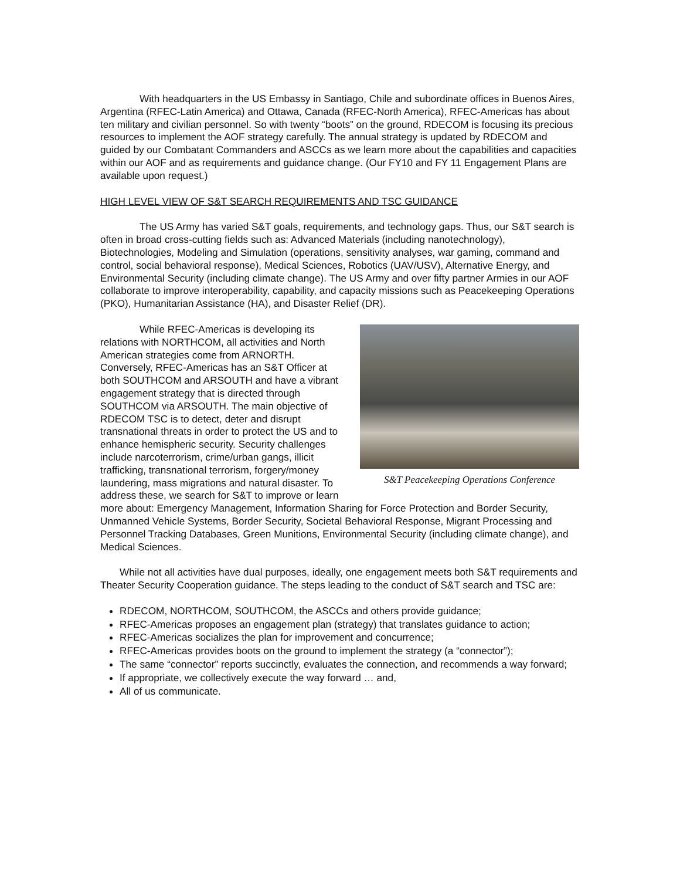With headquarters in the US Embassy in Santiago, Chile and subordinate offices in Buenos Aires, Argentina (RFEC-Latin America) and Ottawa, Canada (RFEC-North America), RFEC-Americas has about ten military and civilian personnel. So with twenty “boots” on the ground, RDECOM is focusing its precious resources to implement the AOF strategy carefully. The annual strategy is updated by RDECOM and guided by our Combatant Commanders and ASCCs as we learn more about the capabilities and capacities within our AOF and as requirements and guidance change. (Our FY10 and FY 11 Engagement Plans are available upon request.)
HIGH LEVEL VIEW OF S&T SEARCH REQUIREMENTS AND TSC GUIDANCE
The US Army has varied S&T goals, requirements, and technology gaps. Thus, our S&T search is often in broad cross-cutting fields such as: Advanced Materials (including nanotechnology), Biotechnologies, Modeling and Simulation (operations, sensitivity analyses, war gaming, command and control, social behavioral response), Medical Sciences, Robotics (UAV/USV), Alternative Energy, and Environmental Security (including climate change). The US Army and over fifty partner Armies in our AOF collaborate to improve interoperability, capability, and capacity missions such as Peacekeeping Operations (PKO), Humanitarian Assistance (HA), and Disaster Relief (DR).
S&T Peacekeeping Operations Conference
While RFEC-Americas is developing its relations with NORTHCOM, all activities and North American strategies come from ARNORTH. Conversely, RFEC-Americas has an S&T Officer at both SOUTHCOM and ARSOUTH and have a vibrant engagement strategy that is directed through SOUTHCOM via ARSOUTH. The main objective of RDECOM TSC is to detect, deter and disrupt transnational threats in order to protect the US and to enhance hemispheric security. Security challenges include narcoterrorism, crime/urban gangs, illicit trafficking, transnational terrorism, forgery/money laundering, mass migrations and natural disaster. To address these, we search for S&T to improve or learn more about: Emergency Management, Information Sharing for Force Protection and Border Security, Unmanned Vehicle Systems, Border Security, Societal Behavioral Response, Migrant Processing and Personnel Tracking Databases, Green Munitions, Environmental Security (including climate change), and Medical Sciences.
While not all activities have dual purposes, ideally, one engagement meets both S&T requirements and Theater Security Cooperation guidance. The steps leading to the conduct of S&T search and TSC are:
RDECOM, NORTHCOM, SOUTHCOM, the ASCCs and others provide guidance;
RFEC-Americas proposes an engagement plan (strategy) that translates guidance to action;
RFEC-Americas socializes the plan for improvement and concurrence;
RFEC-Americas provides boots on the ground to implement the strategy (a “connector”);
The same “connector” reports succinctly, evaluates the connection, and recommends a way forward;
If appropriate, we collectively execute the way forward … and,
All of us communicate.